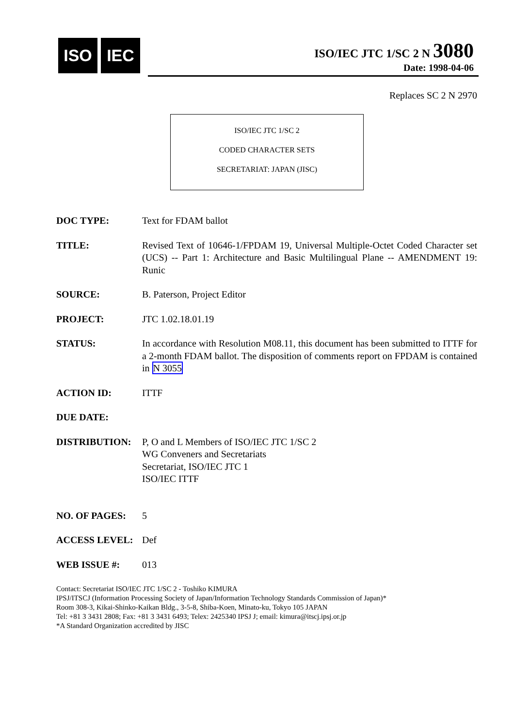ISO IEC
ISO/IEC JTC 1/SC 2 N 3080
Date: 1998-04-06
Replaces SC 2 N 2970
ISO/IEC JTC 1/SC 2
CODED CHARACTER SETS
SECRETARIAT: JAPAN (JISC)
DOC TYPE: Text for FDAM ballot
TITLE: Revised Text of 10646-1/FPDAM 19, Universal Multiple-Octet Coded Character set (UCS) -- Part 1: Architecture and Basic Multilingual Plane -- AMENDMENT 19: Runic
SOURCE: B. Paterson, Project Editor
PROJECT: JTC 1.02.18.01.19
STATUS: In accordance with Resolution M08.11, this document has been submitted to ITTF for a 2-month FDAM ballot. The disposition of comments report on FPDAM is contained in N 3055
ACTION ID: ITTF
DUE DATE:
DISTRIBUTION: P, O and L Members of ISO/IEC JTC 1/SC 2
WG Conveners and Secretariats
Secretariat, ISO/IEC JTC 1
ISO/IEC ITTF
NO. OF PAGES: 5
ACCESS LEVEL: Def
WEB ISSUE #: 013
Contact: Secretariat ISO/IEC JTC 1/SC 2 - Toshiko KIMURA
IPSJ/ITSCJ (Information Processing Society of Japan/Information Technology Standards Commission of Japan)*
Room 308-3, Kikai-Shinko-Kaikan Bldg., 3-5-8, Shiba-Koen, Minato-ku, Tokyo 105 JAPAN
Tel: +81 3 3431 2808; Fax: +81 3 3431 6493; Telex: 2425340 IPSJ J; email: kimura@itscj.ipsj.or.jp
*A Standard Organization accredited by JISC